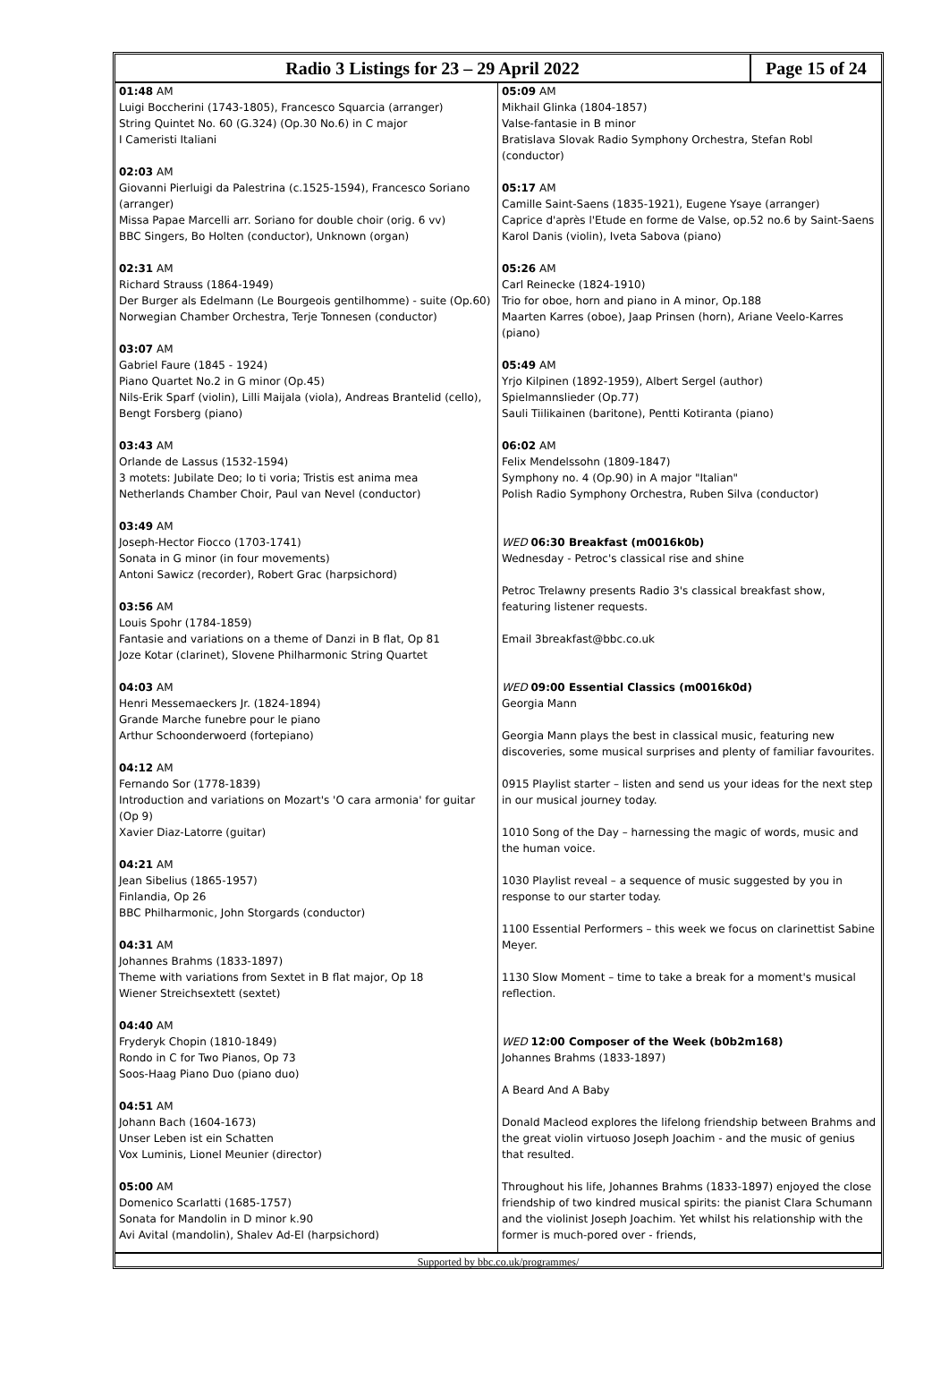Radio 3 Listings for 23 – 29 April 2022
Page 15 of 24
01:48 AM
Luigi Boccherini (1743-1805), Francesco Squarcia (arranger)
String Quintet No. 60 (G.324) (Op.30 No.6) in C major
I Cameristi Italiani
02:03 AM
Giovanni Pierluigi da Palestrina (c.1525-1594), Francesco Soriano (arranger)
Missa Papae Marcelli arr. Soriano for double choir (orig. 6 vv)
BBC Singers, Bo Holten (conductor), Unknown (organ)
02:31 AM
Richard Strauss (1864-1949)
Der Burger als Edelmann (Le Bourgeois gentilhomme) - suite (Op.60)
Norwegian Chamber Orchestra, Terje Tonnesen (conductor)
03:07 AM
Gabriel Faure (1845 - 1924)
Piano Quartet No.2 in G minor (Op.45)
Nils-Erik Sparf (violin), Lilli Maijala (viola), Andreas Brantelid (cello), Bengt Forsberg (piano)
03:43 AM
Orlande de Lassus (1532-1594)
3 motets: Jubilate Deo; Io ti voria; Tristis est anima mea
Netherlands Chamber Choir, Paul van Nevel (conductor)
03:49 AM
Joseph-Hector Fiocco (1703-1741)
Sonata in G minor (in four movements)
Antoni Sawicz (recorder), Robert Grac (harpsichord)
03:56 AM
Louis Spohr (1784-1859)
Fantasie and variations on a theme of Danzi in B flat, Op 81
Joze Kotar (clarinet), Slovene Philharmonic String Quartet
04:03 AM
Henri Messemaeckers Jr. (1824-1894)
Grande Marche funebre pour le piano
Arthur Schoonderwoerd (fortepiano)
04:12 AM
Fernando Sor (1778-1839)
Introduction and variations on Mozart's 'O cara armonia' for guitar (Op 9)
Xavier Diaz-Latorre (guitar)
04:21 AM
Jean Sibelius (1865-1957)
Finlandia, Op 26
BBC Philharmonic, John Storgards (conductor)
04:31 AM
Johannes Brahms (1833-1897)
Theme with variations from Sextet in B flat major, Op 18
Wiener Streichsextett (sextet)
04:40 AM
Fryderyk Chopin (1810-1849)
Rondo in C for Two Pianos, Op 73
Soos-Haag Piano Duo (piano duo)
04:51 AM
Johann Bach (1604-1673)
Unser Leben ist ein Schatten
Vox Luminis, Lionel Meunier (director)
05:00 AM
Domenico Scarlatti (1685-1757)
Sonata for Mandolin in D minor k.90
Avi Avital (mandolin), Shalev Ad-El (harpsichord)
05:09 AM
Mikhail Glinka (1804-1857)
Valse-fantasie in B minor
Bratislava Slovak Radio Symphony Orchestra, Stefan Robl (conductor)
05:17 AM
Camille Saint-Saens (1835-1921), Eugene Ysaye (arranger)
Caprice d'après l'Etude en forme de Valse, op.52 no.6 by Saint-Saens
Karol Danis (violin), Iveta Sabova (piano)
05:26 AM
Carl Reinecke (1824-1910)
Trio for oboe, horn and piano in A minor, Op.188
Maarten Karres (oboe), Jaap Prinsen (horn), Ariane Veelo-Karres (piano)
05:49 AM
Yrjo Kilpinen (1892-1959), Albert Sergel (author)
Spielmannslieder (Op.77)
Sauli Tiilikainen (baritone), Pentti Kotiranta (piano)
06:02 AM
Felix Mendelssohn (1809-1847)
Symphony no. 4 (Op.90) in A major "Italian"
Polish Radio Symphony Orchestra, Ruben Silva (conductor)
WED 06:30 Breakfast (m0016k0b)
Wednesday - Petroc's classical rise and shine
Petroc Trelawny presents Radio 3's classical breakfast show, featuring listener requests.
Email 3breakfast@bbc.co.uk
WED 09:00 Essential Classics (m0016k0d)
Georgia Mann
Georgia Mann plays the best in classical music, featuring new discoveries, some musical surprises and plenty of familiar favourites.
0915 Playlist starter – listen and send us your ideas for the next step in our musical journey today.
1010 Song of the Day – harnessing the magic of words, music and the human voice.
1030 Playlist reveal – a sequence of music suggested by you in response to our starter today.
1100 Essential Performers – this week we focus on clarinettist Sabine Meyer.
1130 Slow Moment – time to take a break for a moment's musical reflection.
WED 12:00 Composer of the Week (b0b2m168)
Johannes Brahms (1833-1897)
A Beard And A Baby
Donald Macleod explores the lifelong friendship between Brahms and the great violin virtuoso Joseph Joachim - and the music of genius that resulted.
Throughout his life, Johannes Brahms (1833-1897) enjoyed the close friendship of two kindred musical spirits: the pianist Clara Schumann and the violinist Joseph Joachim. Yet whilst his relationship with the former is much-pored over - friends,
Supported by bbc.co.uk/programmes/